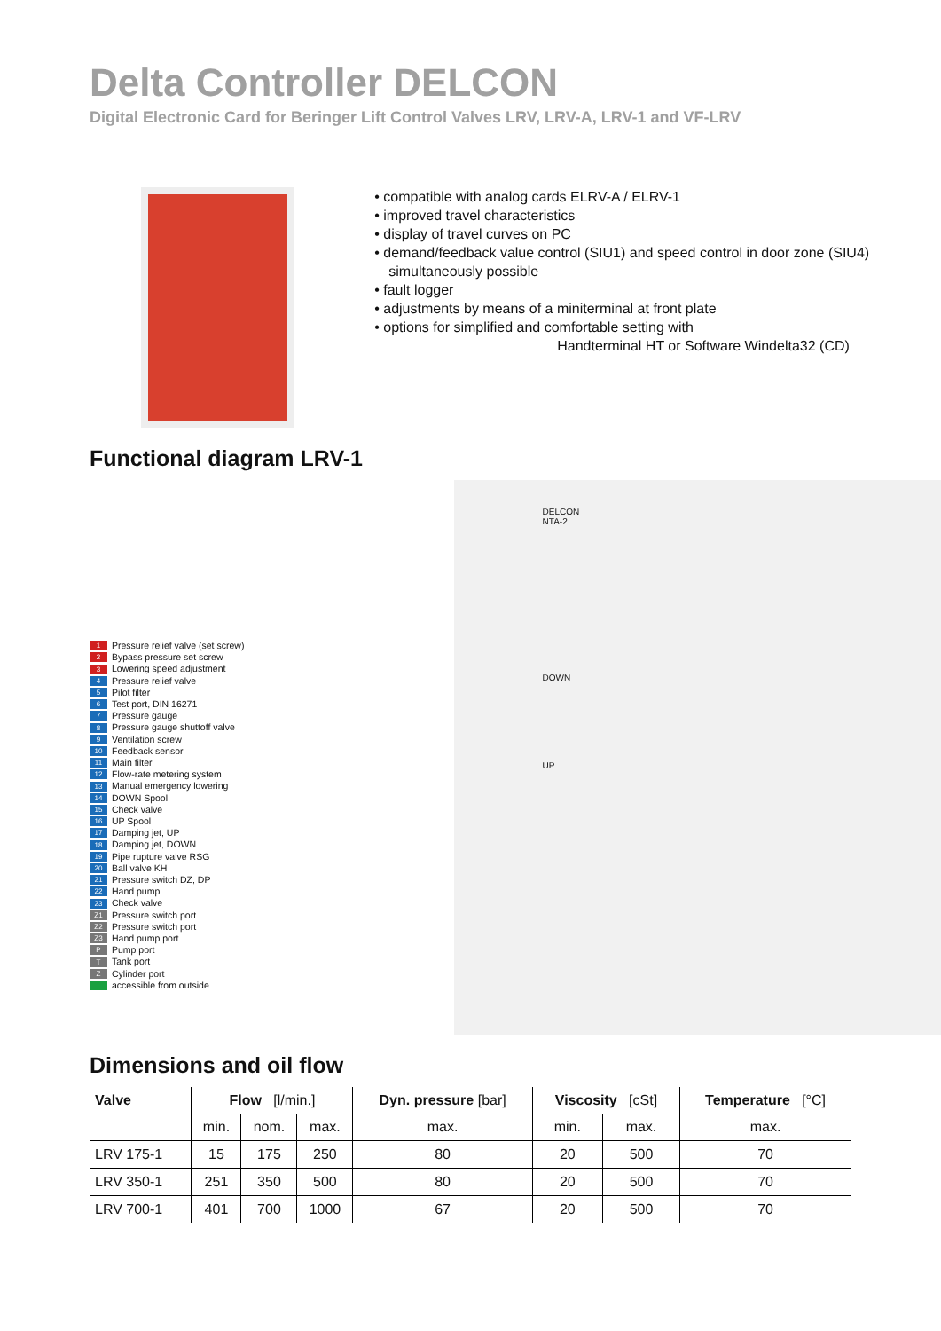Delta Controller DELCON
Digital Electronic Card for Beringer Lift Control Valves LRV, LRV-A, LRV-1 and VF-LRV
• compatible with analog cards ELRV-A / ELRV-1
• improved travel characteristics
• display of travel curves on PC
• demand/feedback value control (SIU1) and speed control in door zone (SIU4) simultaneously possible
• fault logger
• adjustments by means of a miniterminal at front plate
• options for simplified and comfortable setting with
Handterminal HT or Software Windelta32 (CD)
Functional diagram LRV-1
1 Pressure relief valve (set screw)
2 Bypass pressure set screw
3 Lowering speed adjustment
4 Pressure relief valve
5 Pilot filter
6 Test port, DIN 16271
7 Pressure gauge
8 Pressure gauge shuttoff valve
9 Ventilation screw
10 Feedback sensor
11 Main filter
12 Flow-rate metering system
13 Manual emergency lowering
14 DOWN Spool
15 Check valve
16 UP Spool
17 Damping jet, UP
18 Damping jet, DOWN
19 Pipe rupture valve RSG
20 Ball valve KH
21 Pressure switch DZ, DP
22 Hand pump
23 Check valve
Z1 Pressure switch port
Z2 Pressure switch port
Z3 Hand pump port
P Pump port
T Tank port
Z Cylinder port
accessible from outside
DELCON
NTA-2
DOWN
UP
Dimensions and oil flow
| Valve | Flow [l/min.] | | | Dyn. pressure [bar] | Viscosity [cSt] | | Temperature [°C] |
| --- | --- | --- | --- | --- | --- | --- | --- |
| | min. | nom. | max. | max. | min. | max. | max. |
| LRV 175-1 | 15 | 175 | 250 | 80 | 20 | 500 | 70 |
| LRV 350-1 | 251 | 350 | 500 | 80 | 20 | 500 | 70 |
| LRV 700-1 | 401 | 700 | 1000 | 67 | 20 | 500 | 70 |